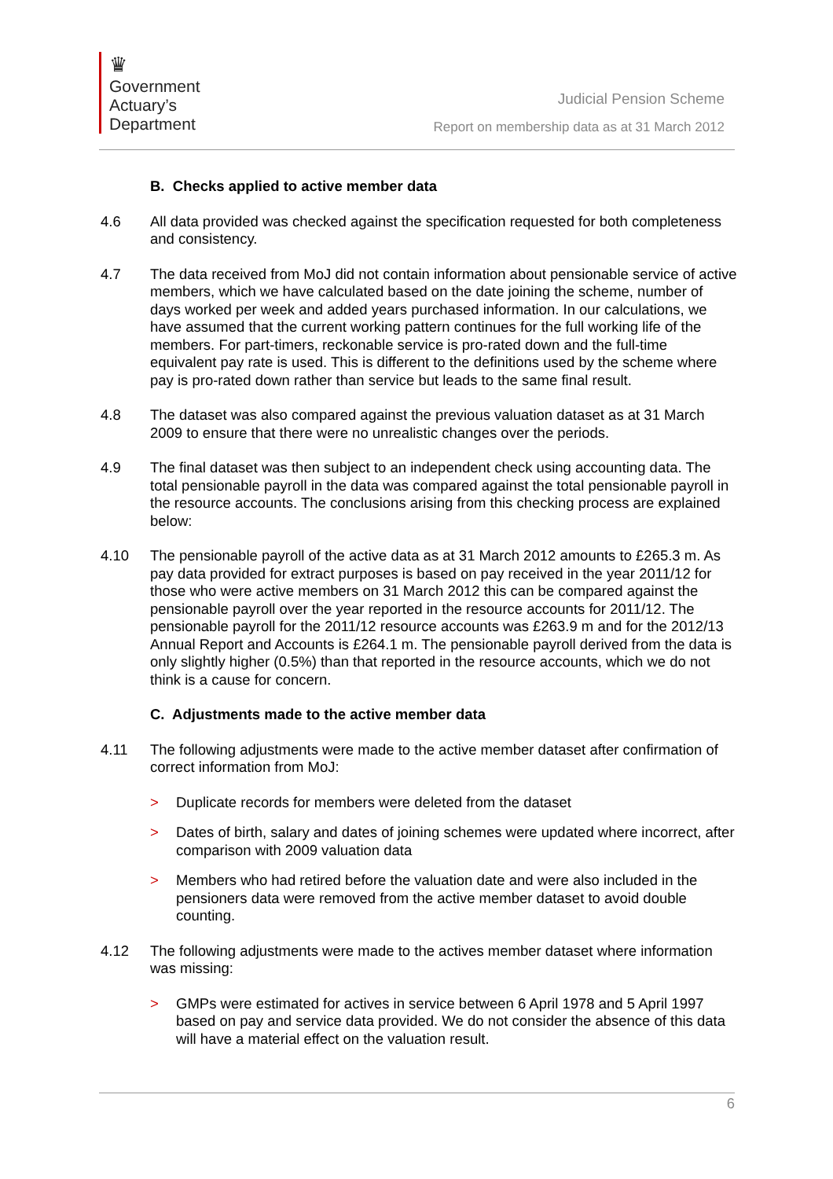♛
Government
Actuary’s
Department
Judicial Pension Scheme
Report on membership data as at 31 March 2012
B. Checks applied to active member data
4.6 All data provided was checked against the specification requested for both completeness and consistency.
4.7 The data received from MoJ did not contain information about pensionable service of active members, which we have calculated based on the date joining the scheme, number of days worked per week and added years purchased information. In our calculations, we have assumed that the current working pattern continues for the full working life of the members. For part-timers, reckonable service is pro-rated down and the full-time equivalent pay rate is used. This is different to the definitions used by the scheme where pay is pro-rated down rather than service but leads to the same final result.
4.8 The dataset was also compared against the previous valuation dataset as at 31 March 2009 to ensure that there were no unrealistic changes over the periods.
4.9 The final dataset was then subject to an independent check using accounting data. The total pensionable payroll in the data was compared against the total pensionable payroll in the resource accounts. The conclusions arising from this checking process are explained below:
4.10 The pensionable payroll of the active data as at 31 March 2012 amounts to £265.3 m. As pay data provided for extract purposes is based on pay received in the year 2011/12 for those who were active members on 31 March 2012 this can be compared against the pensionable payroll over the year reported in the resource accounts for 2011/12. The pensionable payroll for the 2011/12 resource accounts was £263.9 m and for the 2012/13 Annual Report and Accounts is £264.1 m. The pensionable payroll derived from the data is only slightly higher (0.5%) than that reported in the resource accounts, which we do not think is a cause for concern.
C. Adjustments made to the active member data
4.11 The following adjustments were made to the active member dataset after confirmation of correct information from MoJ:
> Duplicate records for members were deleted from the dataset
> Dates of birth, salary and dates of joining schemes were updated where incorrect, after comparison with 2009 valuation data
> Members who had retired before the valuation date and were also included in the pensioners data were removed from the active member dataset to avoid double counting.
4.12 The following adjustments were made to the actives member dataset where information was missing:
> GMPs were estimated for actives in service between 6 April 1978 and 5 April 1997 based on pay and service data provided. We do not consider the absence of this data will have a material effect on the valuation result.
6